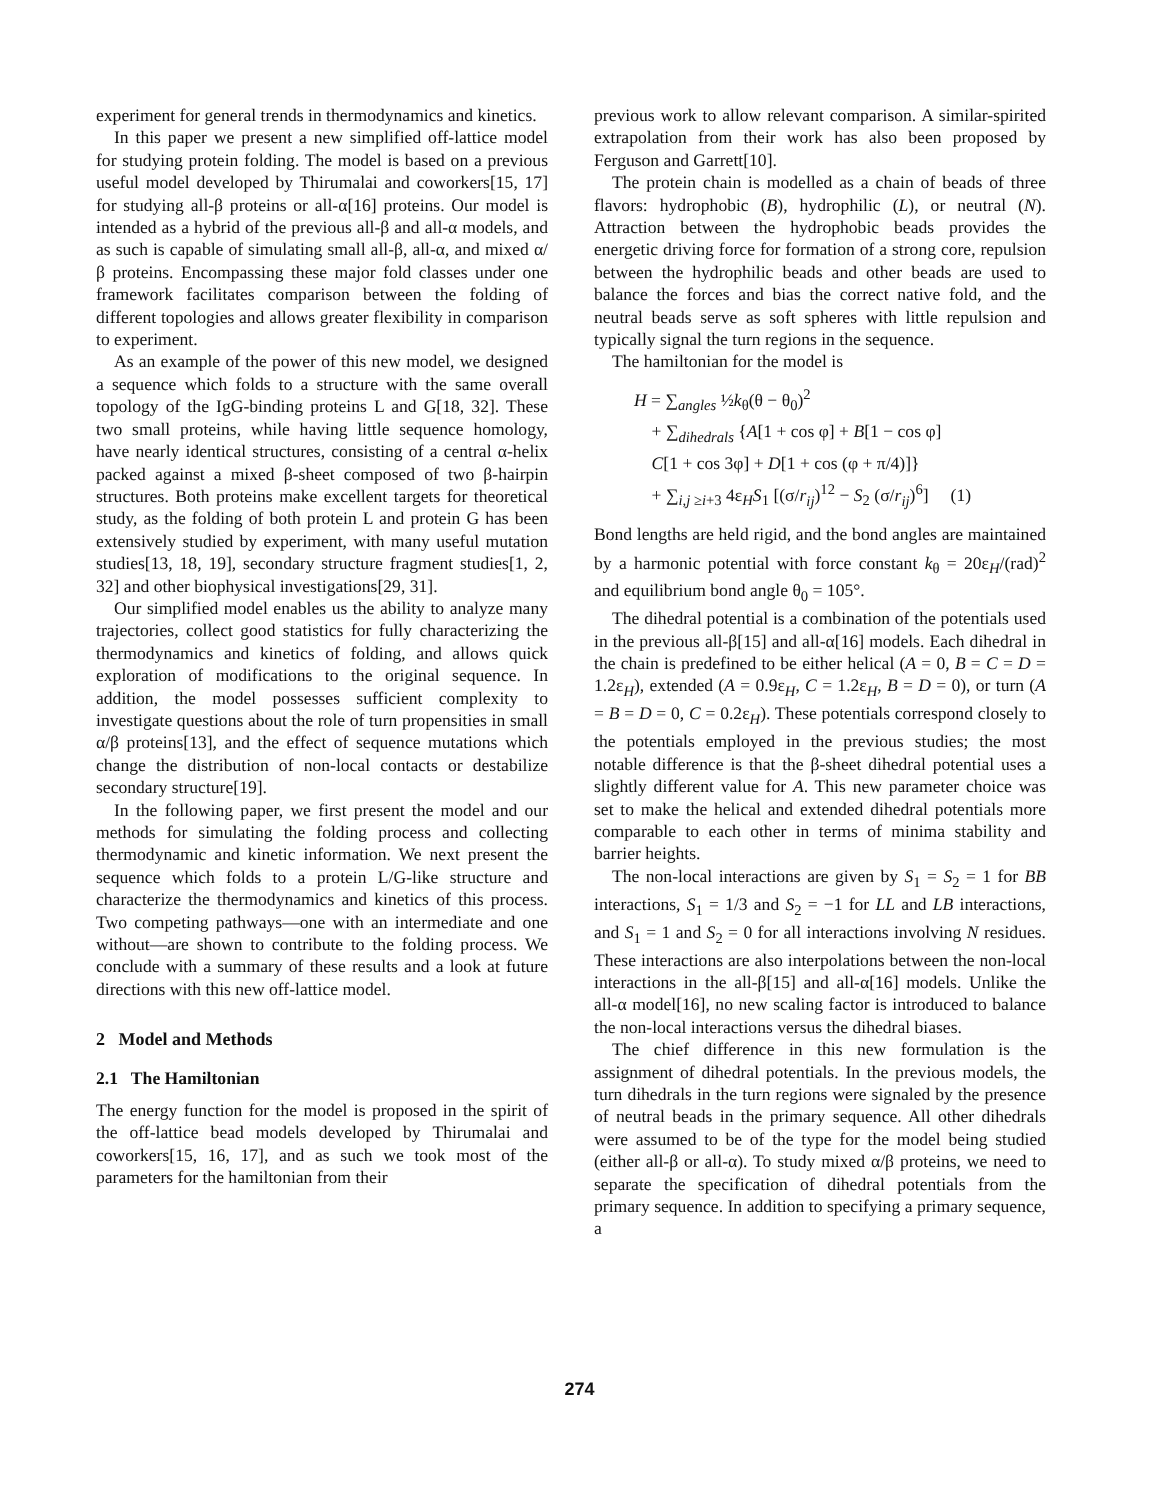experiment for general trends in thermodynamics and kinetics.
In this paper we present a new simplified off-lattice model for studying protein folding. The model is based on a previous useful model developed by Thirumalai and coworkers[15, 17] for studying all-β proteins or all-α[16] proteins. Our model is intended as a hybrid of the previous all-β and all-α models, and as such is capable of simulating small all-β, all-α, and mixed α/β proteins. Encompassing these major fold classes under one framework facilitates comparison between the folding of different topologies and allows greater flexibility in comparison to experiment.
As an example of the power of this new model, we designed a sequence which folds to a structure with the same overall topology of the IgG-binding proteins L and G[18, 32]. These two small proteins, while having little sequence homology, have nearly identical structures, consisting of a central α-helix packed against a mixed β-sheet composed of two β-hairpin structures. Both proteins make excellent targets for theoretical study, as the folding of both protein L and protein G has been extensively studied by experiment, with many useful mutation studies[13, 18, 19], secondary structure fragment studies[1, 2, 32] and other biophysical investigations[29, 31].
Our simplified model enables us the ability to analyze many trajectories, collect good statistics for fully characterizing the thermodynamics and kinetics of folding, and allows quick exploration of modifications to the original sequence. In addition, the model possesses sufficient complexity to investigate questions about the role of turn propensities in small α/β proteins[13], and the effect of sequence mutations which change the distribution of non-local contacts or destabilize secondary structure[19].
In the following paper, we first present the model and our methods for simulating the folding process and collecting thermodynamic and kinetic information. We next present the sequence which folds to a protein L/G-like structure and characterize the thermodynamics and kinetics of this process. Two competing pathways—one with an intermediate and one without—are shown to contribute to the folding process. We conclude with a summary of these results and a look at future directions with this new off-lattice model.
2 Model and Methods
2.1 The Hamiltonian
The energy function for the model is proposed in the spirit of the off-lattice bead models developed by Thirumalai and coworkers[15, 16, 17], and as such we took most of the parameters for the hamiltonian from their
previous work to allow relevant comparison. A similar-spirited extrapolation from their work has also been proposed by Ferguson and Garrett[10].
The protein chain is modelled as a chain of beads of three flavors: hydrophobic (B), hydrophilic (L), or neutral (N). Attraction between the hydrophobic beads provides the energetic driving force for formation of a strong core, repulsion between the hydrophilic beads and other beads are used to balance the forces and bias the correct native fold, and the neutral beads serve as soft spheres with little repulsion and typically signal the turn regions in the sequence.
The hamiltonian for the model is
H = ∑<sub>angles</sub> ½k<sub>θ</sub>(θ − θ<sub>0</sub>)<sup>2</sup>
+ ∑<sub>dihedrals</sub> {A[1 + cos φ] + B[1 − cos φ]
C[1 + cos 3φ] + D[1 + cos (φ + π/4)]}
+ ∑<sub>i,j ≥i+3</sub> 4ε<sub>H</sub>S<sub>1</sub> [(σ/r<sub>ij</sub>)<sup>12</sup> − S<sub>2</sub> (σ/r<sub>ij</sub>)<sup>6</sup>] (1)
Bond lengths are held rigid, and the bond angles are maintained by a harmonic potential with force constant k<sub>θ</sub> = 20ε<sub>H</sub>/(rad)<sup>2</sup> and equilibrium bond angle θ<sub>0</sub> = 105°.
The dihedral potential is a combination of the potentials used in the previous all-β[15] and all-α[16] models. Each dihedral in the chain is predefined to be either helical (A = 0, B = C = D = 1.2ε<sub>H</sub>), extended (A = 0.9ε<sub>H</sub>, C = 1.2ε<sub>H</sub>, B = D = 0), or turn (A = B = D = 0, C = 0.2ε<sub>H</sub>). These potentials correspond closely to the potentials employed in the previous studies; the most notable difference is that the β-sheet dihedral potential uses a slightly different value for A. This new parameter choice was set to make the helical and extended dihedral potentials more comparable to each other in terms of minima stability and barrier heights.
The non-local interactions are given by S<sub>1</sub> = S<sub>2</sub> = 1 for BB interactions, S<sub>1</sub> = 1/3 and S<sub>2</sub> = −1 for LL and LB interactions, and S<sub>1</sub> = 1 and S<sub>2</sub> = 0 for all interactions involving N residues. These interactions are also interpolations between the non-local interactions in the all-β[15] and all-α[16] models. Unlike the all-α model[16], no new scaling factor is introduced to balance the non-local interactions versus the dihedral biases.
The chief difference in this new formulation is the assignment of dihedral potentials. In the previous models, the turn dihedrals in the turn regions were signaled by the presence of neutral beads in the primary sequence. All other dihedrals were assumed to be of the type for the model being studied (either all-β or all-α). To study mixed α/β proteins, we need to separate the specification of dihedral potentials from the primary sequence. In addition to specifying a primary sequence, a
274